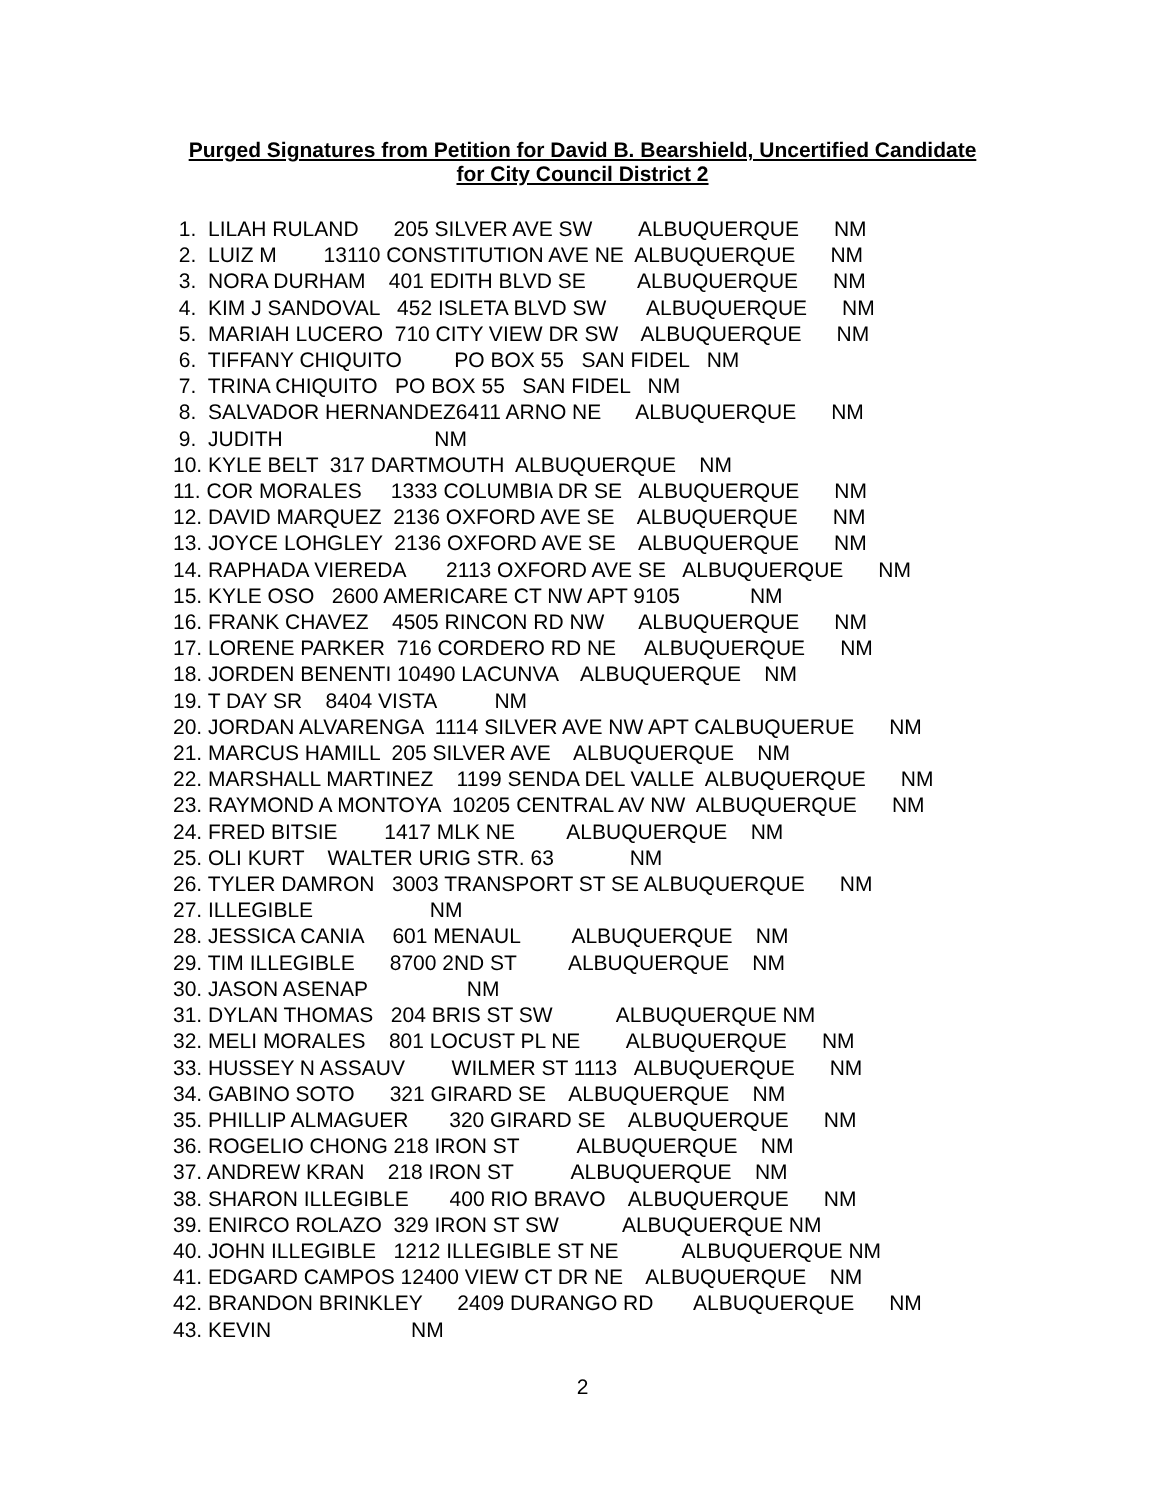Purged Signatures from Petition for David B. Bearshield, Uncertified Candidate
for City Council District 2
1. LILAH RULAND 205 SILVER AVE SW ALBUQUERQUE NM 2. LUIZ M 13110 CONSTITUTION AVE NE ALBUQUERQUE NM 3. NORA DURHAM 401 EDITH BLVD SE ALBUQUERQUE NM 4. KIM J SANDOVAL 452 ISLETA BLVD SW ALBUQUERQUE NM 5. MARIAH LUCERO 710 CITY VIEW DR SW ALBUQUERQUE NM 6. TIFFANY CHIQUITO PO BOX 55 SAN FIDEL NM 7. TRINA CHIQUITO PO BOX 55 SAN FIDEL NM 8. SALVADOR HERNANDEZ6411 ARNO NE ALBUQUERQUE NM 9. JUDITH NM 10. KYLE BELT 317 DARTMOUTH ALBUQUERQUE NM 11. COR MORALES 1333 COLUMBIA DR SE ALBUQUERQUE NM 12. DAVID MARQUEZ 2136 OXFORD AVE SE ALBUQUERQUE NM 13. JOYCE LOHGLEY 2136 OXFORD AVE SE ALBUQUERQUE NM 14. RAPHADA VIEREDA 2113 OXFORD AVE SE ALBUQUERQUE NM 15. KYLE OSO 2600 AMERICARE CT NW APT 9105 NM 16. FRANK CHAVEZ 4505 RINCON RD NW ALBUQUERQUE NM 17. LORENE PARKER 716 CORDERO RD NE ALBUQUERQUE NM 18. JORDEN BENENTI 10490 LACUNVA ALBUQUERQUE NM 19. T DAY SR 8404 VISTA NM 20. JORDAN ALVARENGA 1114 SILVER AVE NW APT CALBUQUERUE NM 21. MARCUS HAMILL 205 SILVER AVE ALBUQUERQUE NM 22. MARSHALL MARTINEZ 1199 SENDA DEL VALLE ALBUQUERQUE NM 23. RAYMOND A MONTOYA 10205 CENTRAL AV NW ALBUQUERQUE NM 24. FRED BITSIE 1417 MLK NE ALBUQUERQUE NM 25. OLI KURT WALTER URIG STR. 63 NM 26. TYLER DAMRON 3003 TRANSPORT ST SE ALBUQUERQUE NM 27. ILLEGIBLE NM 28. JESSICA CANIA 601 MENAUL ALBUQUERQUE NM 29. TIM ILLEGIBLE 8700 2ND ST ALBUQUERQUE NM 30. JASON ASENAP NM 31. DYLAN THOMAS 204 BRIS ST SW ALBUQUERQUE NM 32. MELI MORALES 801 LOCUST PL NE ALBUQUERQUE NM 33. HUSSEY N ASSAUV WILMER ST 1113 ALBUQUERQUE NM 34. GABINO SOTO 321 GIRARD SE ALBUQUERQUE NM 35. PHILLIP ALMAGUER 320 GIRARD SE ALBUQUERQUE NM 36. ROGELIO CHONG 218 IRON ST ALBUQUERQUE NM 37. ANDREW KRAN 218 IRON ST ALBUQUERQUE NM 38. SHARON ILLEGIBLE 400 RIO BRAVO ALBUQUERQUE NM 39. ENIRCO ROLAZO 329 IRON ST SW ALBUQUERQUE NM 40. JOHN ILLEGIBLE 1212 ILLEGIBLE ST NE ALBUQUERQUE NM 41. EDGARD CAMPOS 12400 VIEW CT DR NE ALBUQUERQUE NM 42. BRANDON BRINKLEY 2409 DURANGO RD ALBUQUERQUE NM 43. KEVIN NM
2